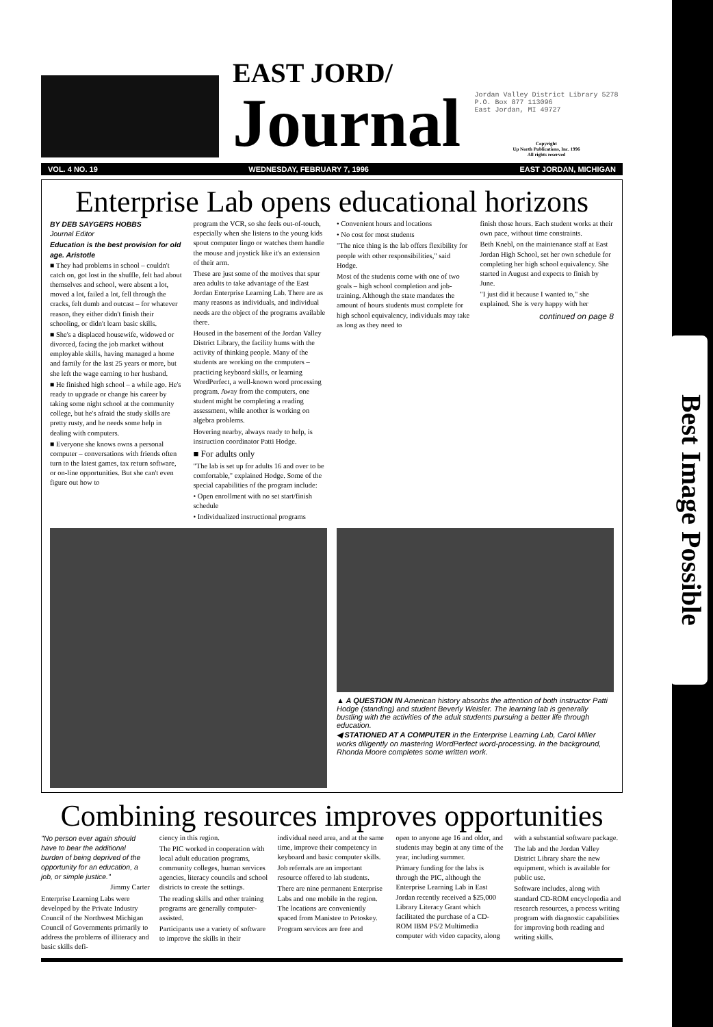Best Image Possible
EAST JORD/
Journal
Jordan Valley District Library 5278
P.O. Box 877 113096
East Jordan, MI 49727
Copyright
Up North Publications, Inc. 1996
All rights reserved
VOL. 4 NO. 19 WEDNESDAY, FEBRUARY 7, 1996 EAST JORDAN, MICHIGAN
Enterprise Lab opens educational horizons
BY DEB SAYGERS HOBBS
Journal Editor
Education is the best provision for old age. Aristotle
■ They had problems in school – couldn't catch on, got lost in the shuffle, felt bad about themselves and school, were absent a lot, moved a lot, failed a lot, fell through the cracks, felt dumb and outcast – for whatever reason, they either didn't finish their schooling, or didn't learn basic skills.
■ She's a displaced housewife, widowed or divorced, facing the job market without employable skills, having managed a home and family for the last 25 years or more, but she left the wage earning to her husband.
■ He finished high school – a while ago. He's ready to upgrade or change his career by taking some night school at the community college, but he's afraid the study skills are pretty rusty, and he needs some help in dealing with computers.
■ Everyone she knows owns a personal computer – conversations with friends often turn to the latest games, tax return software, or on-line opportunities. But she can't even figure out how to
program the VCR, so she feels out-of-touch, especially when she listens to the young kids spout computer lingo or watches them handle the mouse and joystick like it's an extension of their arm.
These are just some of the motives that spur area adults to take advantage of the East Jordan Enterprise Learning Lab. There are as many reasons as individuals, and individual needs are the object of the programs available there.
Housed in the basement of the Jordan Valley District Library, the facility hums with the activity of thinking people. Many of the students are working on the computers – practicing keyboard skills, or learning WordPerfect, a well-known word processing program. Away from the computers, one student might be completing a reading assessment, while another is working on algebra problems.
Hovering nearby, always ready to help, is instruction coordinator Patti Hodge.
■ For adults only
"The lab is set up for adults 16 and over to be comfortable," explained Hodge. Some of the special capabilities of the program include:
• Open enrollment with no set start/finish schedule
• Individualized instructional programs
• Convenient hours and locations
• No cost for most students
"The nice thing is the lab offers flexibility for people with other responsibilities," said Hodge.
Most of the students come with one of two goals – high school completion and job-training. Although the state mandates the amount of hours students must complete for high school equivalency, individuals may take as long as they need to
finish those hours. Each student works at their own pace, without time constraints.
Beth Knebl, on the maintenance staff at East Jordan High School, set her own schedule for completing her high school equivalency. She started in August and expects to finish by June.
"I just did it because I wanted to," she explained. She is very happy with her
continued on page 8
▲ A QUESTION IN American history absorbs the attention of both instructor Patti Hodge (standing) and student Beverly Weisler. The learning lab is generally bustling with the activities of the adult students pursuing a better life through education.
◀ STATIONED AT A COMPUTER in the Enterprise Learning Lab, Carol Miller works diligently on mastering WordPerfect word-processing. In the background, Rhonda Moore completes some written work.
Combining resources improves opportunities
"No person ever again should have to bear the additional burden of being deprived of the opportunity for an education, a job, or simple justice."
Jimmy Carter
Enterprise Learning Labs were developed by the Private Industry Council of the Northwest Michigan Council of Governments primarily to address the problems of illiteracy and basic skills defi-
ciency in this region.
The PIC worked in cooperation with local adult education programs, community colleges, human services agencies, literacy councils and school districts to create the settings.
The reading skills and other training programs are generally computer-assisted.
Participants use a variety of software to improve the skills in their
individual need area, and at the same time, improve their competency in keyboard and basic computer skills.
Job referrals are an important resource offered to lab students.
There are nine permanent Enterprise Labs and one mobile in the region. The locations are conveniently spaced from Manistee to Petoskey.
Program services are free and
open to anyone age 16 and older, and students may begin at any time of the year, including summer.
Primary funding for the labs is through the PIC, although the Enterprise Learning Lab in East Jordan recently received a $25,000 Library Literacy Grant which facilitated the purchase of a CD-ROM IBM PS/2 Multimedia computer with video capacity, along
with a substantial software package.
The lab and the Jordan Valley District Library share the new equipment, which is available for public use.
Software includes, along with standard CD-ROM encyclopedia and research resources, a process writing program with diagnostic capabilities for improving both reading and writing skills.